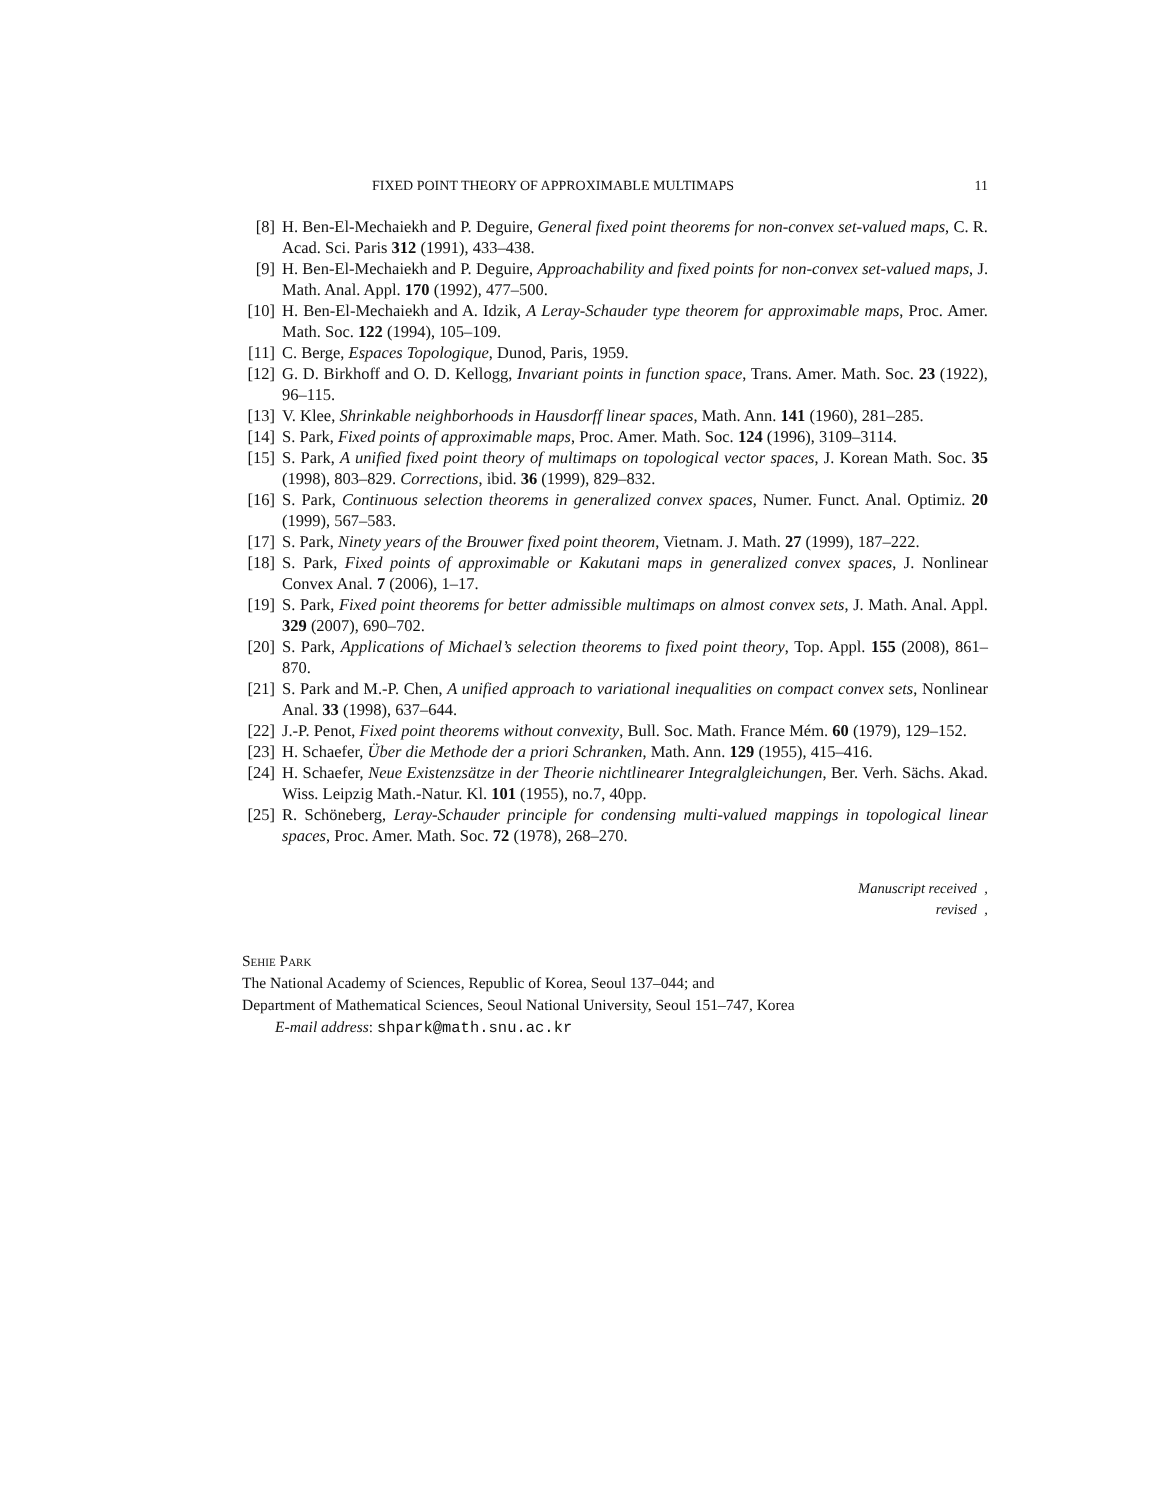FIXED POINT THEORY OF APPROXIMABLE MULTIMAPS 11
[8] H. Ben-El-Mechaiekh and P. Deguire, General fixed point theorems for non-convex set-valued maps, C. R. Acad. Sci. Paris 312 (1991), 433–438.
[9] H. Ben-El-Mechaiekh and P. Deguire, Approachability and fixed points for non-convex set-valued maps, J. Math. Anal. Appl. 170 (1992), 477–500.
[10] H. Ben-El-Mechaiekh and A. Idzik, A Leray-Schauder type theorem for approximable maps, Proc. Amer. Math. Soc. 122 (1994), 105–109.
[11] C. Berge, Espaces Topologique, Dunod, Paris, 1959.
[12] G. D. Birkhoff and O. D. Kellogg, Invariant points in function space, Trans. Amer. Math. Soc. 23 (1922), 96–115.
[13] V. Klee, Shrinkable neighborhoods in Hausdorff linear spaces, Math. Ann. 141 (1960), 281–285.
[14] S. Park, Fixed points of approximable maps, Proc. Amer. Math. Soc. 124 (1996), 3109–3114.
[15] S. Park, A unified fixed point theory of multimaps on topological vector spaces, J. Korean Math. Soc. 35 (1998), 803–829. Corrections, ibid. 36 (1999), 829–832.
[16] S. Park, Continuous selection theorems in generalized convex spaces, Numer. Funct. Anal. Optimiz. 20 (1999), 567–583.
[17] S. Park, Ninety years of the Brouwer fixed point theorem, Vietnam. J. Math. 27 (1999), 187–222.
[18] S. Park, Fixed points of approximable or Kakutani maps in generalized convex spaces, J. Nonlinear Convex Anal. 7 (2006), 1–17.
[19] S. Park, Fixed point theorems for better admissible multimaps on almost convex sets, J. Math. Anal. Appl. 329 (2007), 690–702.
[20] S. Park, Applications of Michael’s selection theorems to fixed point theory, Top. Appl. 155 (2008), 861–870.
[21] S. Park and M.-P. Chen, A unified approach to variational inequalities on compact convex sets, Nonlinear Anal. 33 (1998), 637–644.
[22] J.-P. Penot, Fixed point theorems without convexity, Bull. Soc. Math. France Mém. 60 (1979), 129–152.
[23] H. Schaefer, Über die Methode der a priori Schranken, Math. Ann. 129 (1955), 415–416.
[24] H. Schaefer, Neue Existenzsätze in der Theorie nichtlinearer Integralgleichungen, Ber. Verh. Sächs. Akad. Wiss. Leipzig Math.-Natur. Kl. 101 (1955), no.7, 40pp.
[25] R. Schöneberg, Leray-Schauder principle for condensing multi-valued mappings in topological linear spaces, Proc. Amer. Math. Soc. 72 (1978), 268–270.
Manuscript received ,
revised ,
Sehie Park
The National Academy of Sciences, Republic of Korea, Seoul 137–044; and
Department of Mathematical Sciences, Seoul National University, Seoul 151–747, Korea
E-mail address: shpark@math.snu.ac.kr